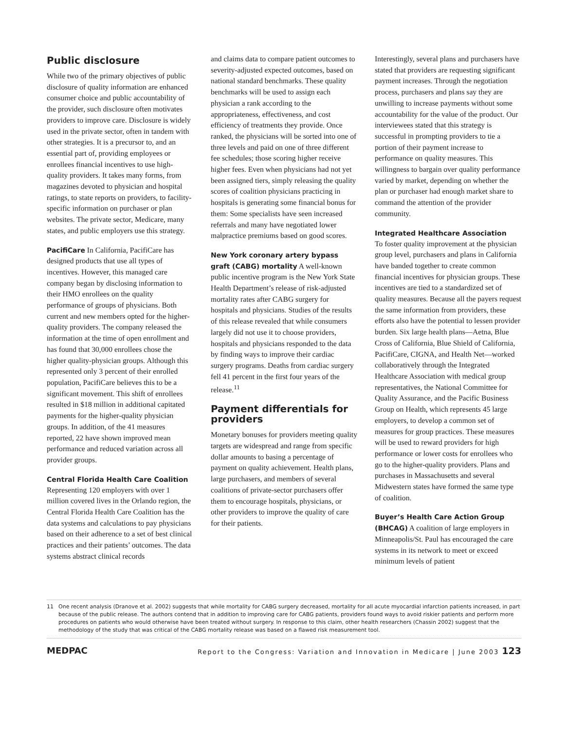Public disclosure
While two of the primary objectives of public disclosure of quality information are enhanced consumer choice and public accountability of the provider, such disclosure often motivates providers to improve care. Disclosure is widely used in the private sector, often in tandem with other strategies. It is a precursor to, and an essential part of, providing employees or enrollees financial incentives to use high-quality providers. It takes many forms, from magazines devoted to physician and hospital ratings, to state reports on providers, to facility-specific information on purchaser or plan websites. The private sector, Medicare, many states, and public employers use this strategy.
PacifiCare In California, PacifiCare has designed products that use all types of incentives. However, this managed care company began by disclosing information to their HMO enrollees on the quality performance of groups of physicians. Both current and new members opted for the higher-quality providers. The company released the information at the time of open enrollment and has found that 30,000 enrollees chose the higher quality-physician groups. Although this represented only 3 percent of their enrolled population, PacifiCare believes this to be a significant movement. This shift of enrollees resulted in $18 million in additional capitated payments for the higher-quality physician groups. In addition, of the 41 measures reported, 22 have shown improved mean performance and reduced variation across all provider groups.
Central Florida Health Care Coalition
Representing 120 employers with over 1 million covered lives in the Orlando region, the Central Florida Health Care Coalition has the data systems and calculations to pay physicians based on their adherence to a set of best clinical practices and their patients’ outcomes. The data systems abstract clinical records
and claims data to compare patient outcomes to severity-adjusted expected outcomes, based on national standard benchmarks. These quality benchmarks will be used to assign each physician a rank according to the appropriateness, effectiveness, and cost efficiency of treatments they provide. Once ranked, the physicians will be sorted into one of three levels and paid on one of three different fee schedules; those scoring higher receive higher fees. Even when physicians had not yet been assigned tiers, simply releasing the quality scores of coalition physicians practicing in hospitals is generating some financial bonus for them: Some specialists have seen increased referrals and many have negotiated lower malpractice premiums based on good scores.
New York coronary artery bypass graft (CABG) mortality A well-known public incentive program is the New York State Health Department’s release of risk-adjusted mortality rates after CABG surgery for hospitals and physicians. Studies of the results of this release revealed that while consumers largely did not use it to choose providers, hospitals and physicians responded to the data by finding ways to improve their cardiac surgery programs. Deaths from cardiac surgery fell 41 percent in the first four years of the release.<sup>11</sup>
Payment differentials for providers
Monetary bonuses for providers meeting quality targets are widespread and range from specific dollar amounts to basing a percentage of payment on quality achievement. Health plans, large purchasers, and members of several coalitions of private-sector purchasers offer them to encourage hospitals, physicians, or other providers to improve the quality of care for their patients.
Interestingly, several plans and purchasers have stated that providers are requesting significant payment increases. Through the negotiation process, purchasers and plans say they are unwilling to increase payments without some accountability for the value of the product. Our interviewees stated that this strategy is successful in prompting providers to tie a portion of their payment increase to performance on quality measures. This willingness to bargain over quality performance varied by market, depending on whether the plan or purchaser had enough market share to command the attention of the provider community.
Integrated Healthcare Association
To foster quality improvement at the physician group level, purchasers and plans in California have banded together to create common financial incentives for physician groups. These incentives are tied to a standardized set of quality measures. Because all the payers request the same information from providers, these efforts also have the potential to lessen provider burden. Six large health plans—Aetna, Blue Cross of California, Blue Shield of California, PacifiCare, CIGNA, and Health Net—worked collaboratively through the Integrated Healthcare Association with medical group representatives, the National Committee for Quality Assurance, and the Pacific Business Group on Health, which represents 45 large employers, to develop a common set of measures for group practices. These measures will be used to reward providers for high performance or lower costs for enrollees who go to the higher-quality providers. Plans and purchases in Massachusetts and several Midwestern states have formed the same type of coalition.
Buyer’s Health Care Action Group (BHCAG) A coalition of large employers in Minneapolis/St. Paul has encouraged the care systems in its network to meet or exceed minimum levels of patient
11 One recent analysis (Dranove et al. 2002) suggests that while mortality for CABG surgery decreased, mortality for all acute myocardial infarction patients increased, in part because of the public release. The authors contend that in addition to improving care for CABG patients, providers found ways to avoid riskier patients and perform more procedures on patients who would otherwise have been treated without surgery. In response to this claim, other health researchers (Chassin 2002) suggest that the methodology of the study that was critical of the CABG mortality release was based on a flawed risk measurement tool.
MEDPAC Report to the Congress: Variation and Innovation in Medicare | June 2003 123